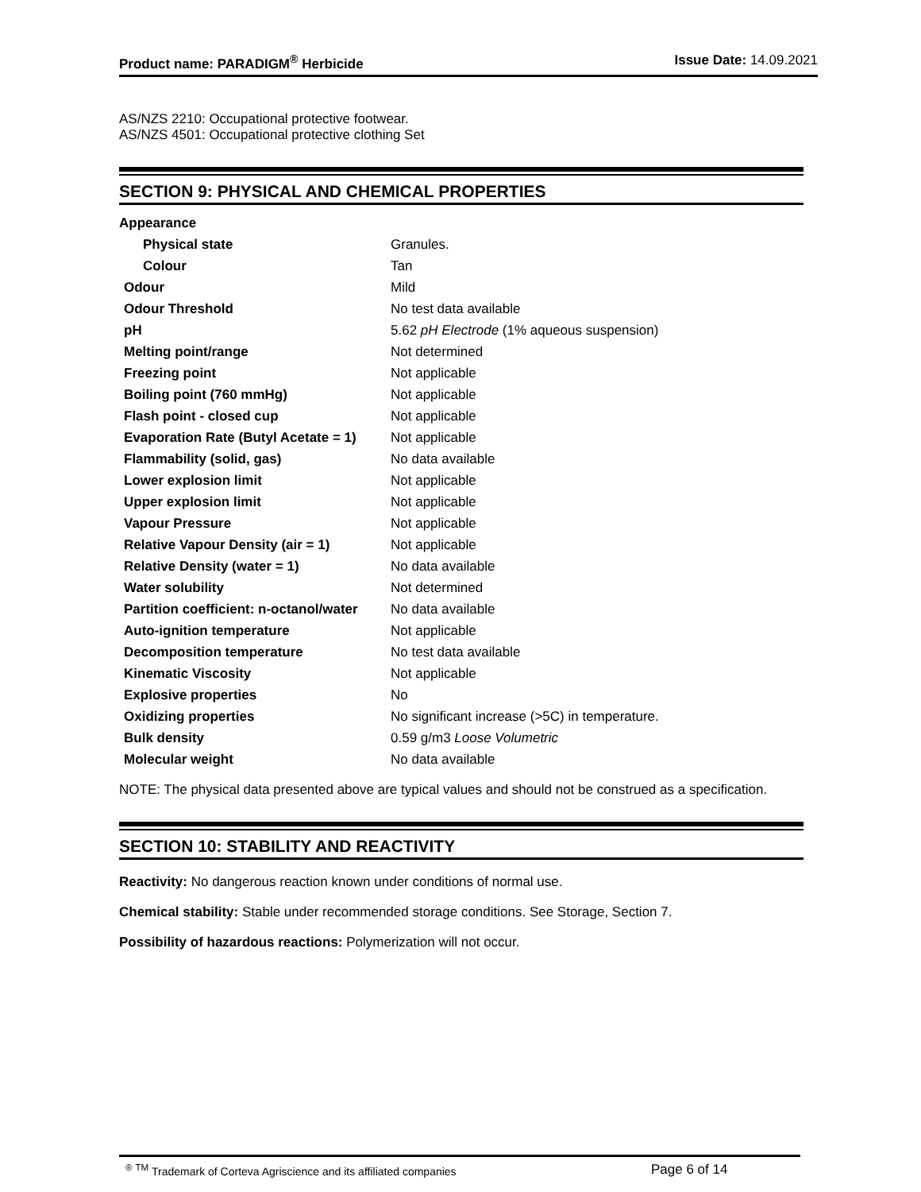Product name: PARADIGM<sup>®</sup> Herbicide Issue Date: 14.09.2021
AS/NZS 2210: Occupational protective footwear.
AS/NZS 4501: Occupational protective clothing Set
SECTION 9: PHYSICAL AND CHEMICAL PROPERTIES
| Appearance | |
| Physical state | Granules. |
| Colour | Tan |
| Odour | Mild |
| Odour Threshold | No test data available |
| pH | 5.62 pH Electrode (1% aqueous suspension) |
| Melting point/range | Not determined |
| Freezing point | Not applicable |
| Boiling point (760 mmHg) | Not applicable |
| Flash point - closed cup | Not applicable |
| Evaporation Rate (Butyl Acetate = 1) | Not applicable |
| Flammability (solid, gas) | No data available |
| Lower explosion limit | Not applicable |
| Upper explosion limit | Not applicable |
| Vapour Pressure | Not applicable |
| Relative Vapour Density (air = 1) | Not applicable |
| Relative Density (water = 1) | No data available |
| Water solubility | Not determined |
| Partition coefficient: n-octanol/water | No data available |
| Auto-ignition temperature | Not applicable |
| Decomposition temperature | No test data available |
| Kinematic Viscosity | Not applicable |
| Explosive properties | No |
| Oxidizing properties | No significant increase (>5C) in temperature. |
| Bulk density | 0.59 g/m3 Loose Volumetric |
| Molecular weight | No data available |
NOTE: The physical data presented above are typical values and should not be construed as a specification.
SECTION 10: STABILITY AND REACTIVITY
Reactivity: No dangerous reaction known under conditions of normal use.
Chemical stability: Stable under recommended storage conditions. See Storage, Section 7.
Possibility of hazardous reactions: Polymerization will not occur.
<sup>®</sup> <sup>TM</sup> Trademark of Corteva Agriscience and its affiliated companies Page 6 of 14